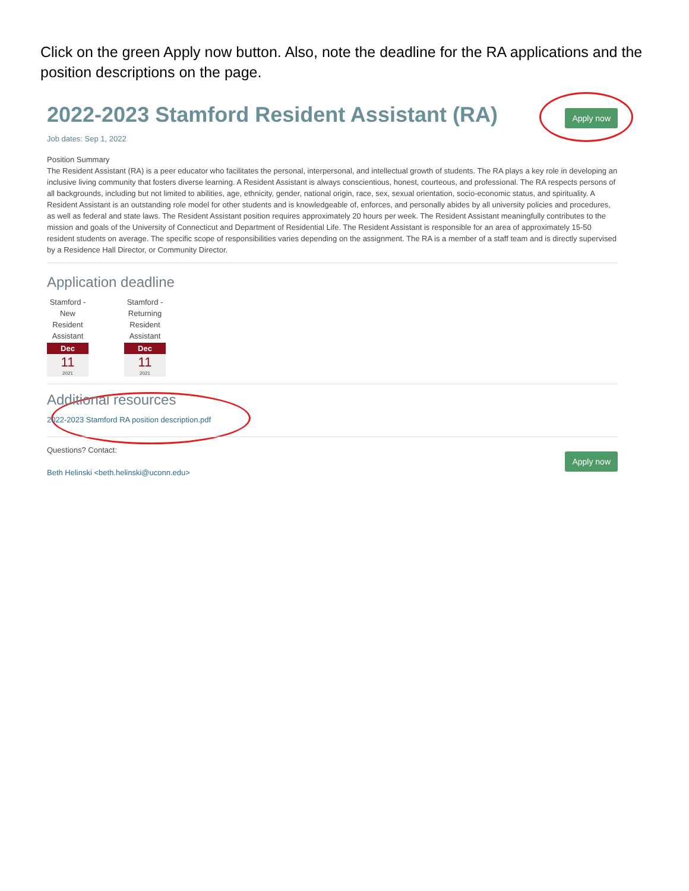Click on the green Apply now button. Also, note the deadline for the RA applications and the position descriptions on the page.
2022-2023 Stamford Resident Assistant (RA)
Apply now
Job dates: Sep 1, 2022
Position Summary
The Resident Assistant (RA) is a peer educator who facilitates the personal, interpersonal, and intellectual growth of students. The RA plays a key role in developing an inclusive living community that fosters diverse learning. A Resident Assistant is always conscientious, honest, courteous, and professional. The RA respects persons of all backgrounds, including but not limited to abilities, age, ethnicity, gender, national origin, race, sex, sexual orientation, socio-economic status, and spirituality. A Resident Assistant is an outstanding role model for other students and is knowledgeable of, enforces, and personally abides by all university policies and procedures, as well as federal and state laws. The Resident Assistant position requires approximately 20 hours per week. The Resident Assistant meaningfully contributes to the mission and goals of the University of Connecticut and Department of Residential Life. The Resident Assistant is responsible for an area of approximately 15-50 resident students on average. The specific scope of responsibilities varies depending on the assignment. The RA is a member of a staff team and is directly supervised by a Residence Hall Director, or Community Director.
Application deadline
Stamford - New Resident Assistant
Dec
11
2021
Stamford - Returning Resident Assistant
Dec
11
2021
Additional resources
2022-2023 Stamford RA position description.pdf
Questions? Contact:
Beth Helinski <beth.helinski@uconn.edu>
Apply now